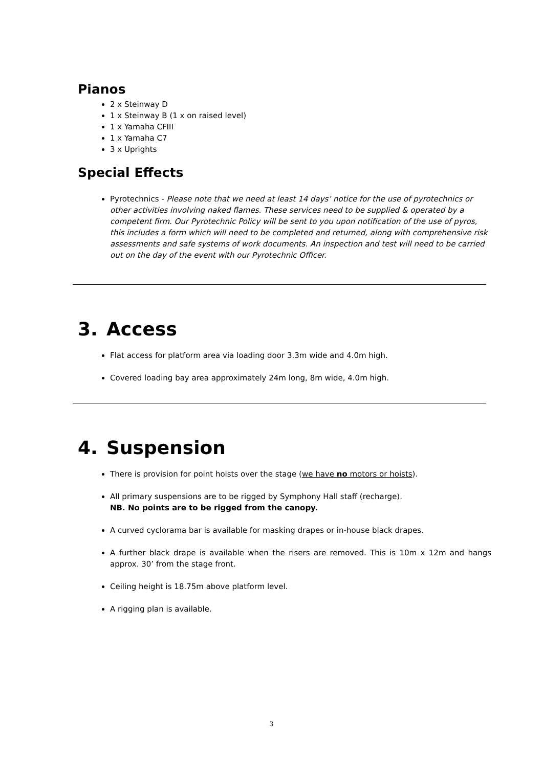Pianos
2 x Steinway D
1 x Steinway B (1 x on raised level)
1 x Yamaha CFIII
1 x Yamaha C7
3 x Uprights
Special Effects
Pyrotechnics - Please note that we need at least 14 days’ notice for the use of pyrotechnics or other activities involving naked flames. These services need to be supplied & operated by a competent firm. Our Pyrotechnic Policy will be sent to you upon notification of the use of pyros, this includes a form which will need to be completed and returned, along with comprehensive risk assessments and safe systems of work documents. An inspection and test will need to be carried out on the day of the event with our Pyrotechnic Officer.
3. Access
Flat access for platform area via loading door 3.3m wide and 4.0m high.
Covered loading bay area approximately 24m long, 8m wide, 4.0m high.
4. Suspension
There is provision for point hoists over the stage (we have no motors or hoists).
All primary suspensions are to be rigged by Symphony Hall staff (recharge).
NB. No points are to be rigged from the canopy.
A curved cyclorama bar is available for masking drapes or in-house black drapes.
A further black drape is available when the risers are removed. This is 10m x 12m and hangs approx. 30’ from the stage front.
Ceiling height is 18.75m above platform level.
A rigging plan is available.
3